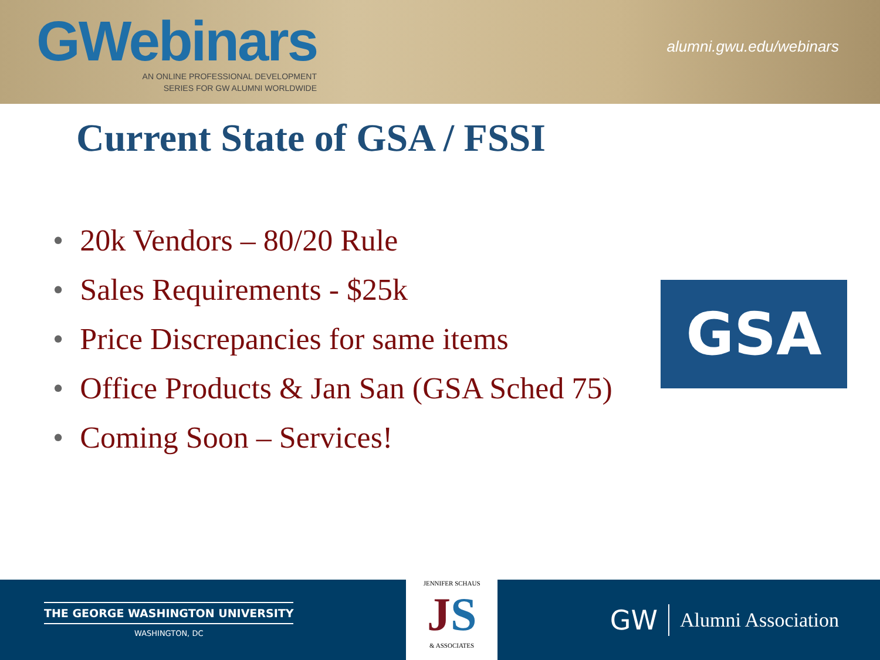GWebinars
AN ONLINE PROFESSIONAL DEVELOPMENT
SERIES FOR GW ALUMNI WORLDWIDE
alumni.gwu.edu/webinars
Current State of GSA / FSSI
• 20k Vendors – 80/20 Rule
• Sales Requirements - $25k
• Price Discrepancies for same items
• Office Products & Jan San (GSA Sched 75)
• Coming Soon – Services!
GSA
THE GEORGE WASHINGTON UNIVERSITY
WASHINGTON, DC
JENNIFER SCHAUS
JS
& ASSOCIATES
GW Alumni Association